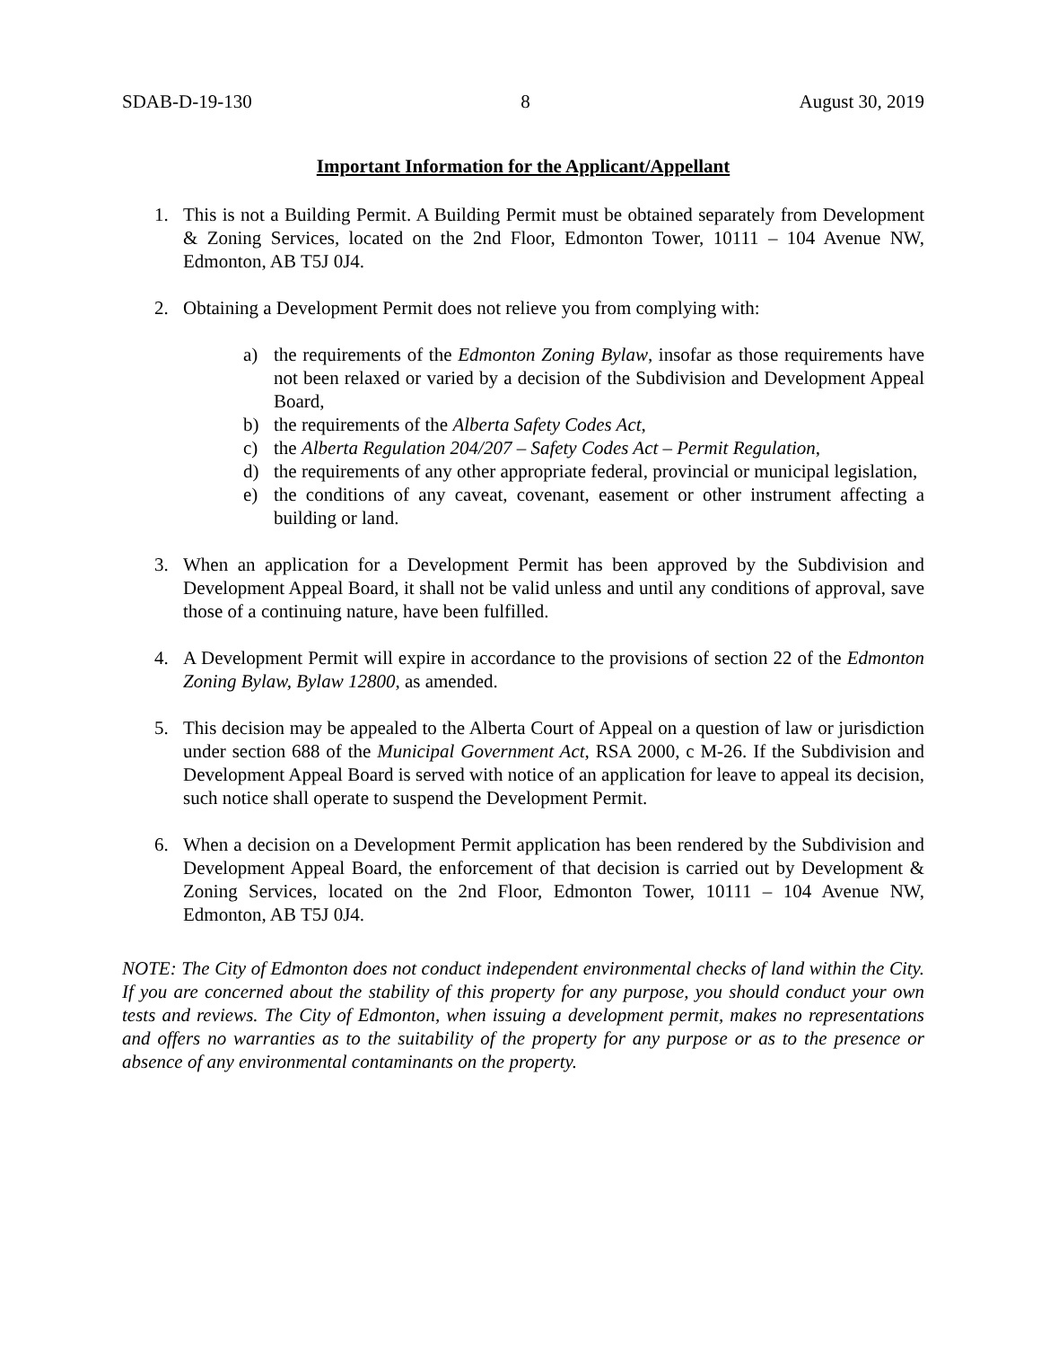SDAB-D-19-130 8 August 30, 2019
Important Information for the Applicant/Appellant
1. This is not a Building Permit. A Building Permit must be obtained separately from Development & Zoning Services, located on the 2nd Floor, Edmonton Tower, 10111 – 104 Avenue NW, Edmonton, AB T5J 0J4.
2. Obtaining a Development Permit does not relieve you from complying with:
a) the requirements of the Edmonton Zoning Bylaw, insofar as those requirements have not been relaxed or varied by a decision of the Subdivision and Development Appeal Board,
b) the requirements of the Alberta Safety Codes Act,
c) the Alberta Regulation 204/207 – Safety Codes Act – Permit Regulation,
d) the requirements of any other appropriate federal, provincial or municipal legislation,
e) the conditions of any caveat, covenant, easement or other instrument affecting a building or land.
3. When an application for a Development Permit has been approved by the Subdivision and Development Appeal Board, it shall not be valid unless and until any conditions of approval, save those of a continuing nature, have been fulfilled.
4. A Development Permit will expire in accordance to the provisions of section 22 of the Edmonton Zoning Bylaw, Bylaw 12800, as amended.
5. This decision may be appealed to the Alberta Court of Appeal on a question of law or jurisdiction under section 688 of the Municipal Government Act, RSA 2000, c M-26. If the Subdivision and Development Appeal Board is served with notice of an application for leave to appeal its decision, such notice shall operate to suspend the Development Permit.
6. When a decision on a Development Permit application has been rendered by the Subdivision and Development Appeal Board, the enforcement of that decision is carried out by Development & Zoning Services, located on the 2nd Floor, Edmonton Tower, 10111 – 104 Avenue NW, Edmonton, AB T5J 0J4.
NOTE: The City of Edmonton does not conduct independent environmental checks of land within the City. If you are concerned about the stability of this property for any purpose, you should conduct your own tests and reviews. The City of Edmonton, when issuing a development permit, makes no representations and offers no warranties as to the suitability of the property for any purpose or as to the presence or absence of any environmental contaminants on the property.